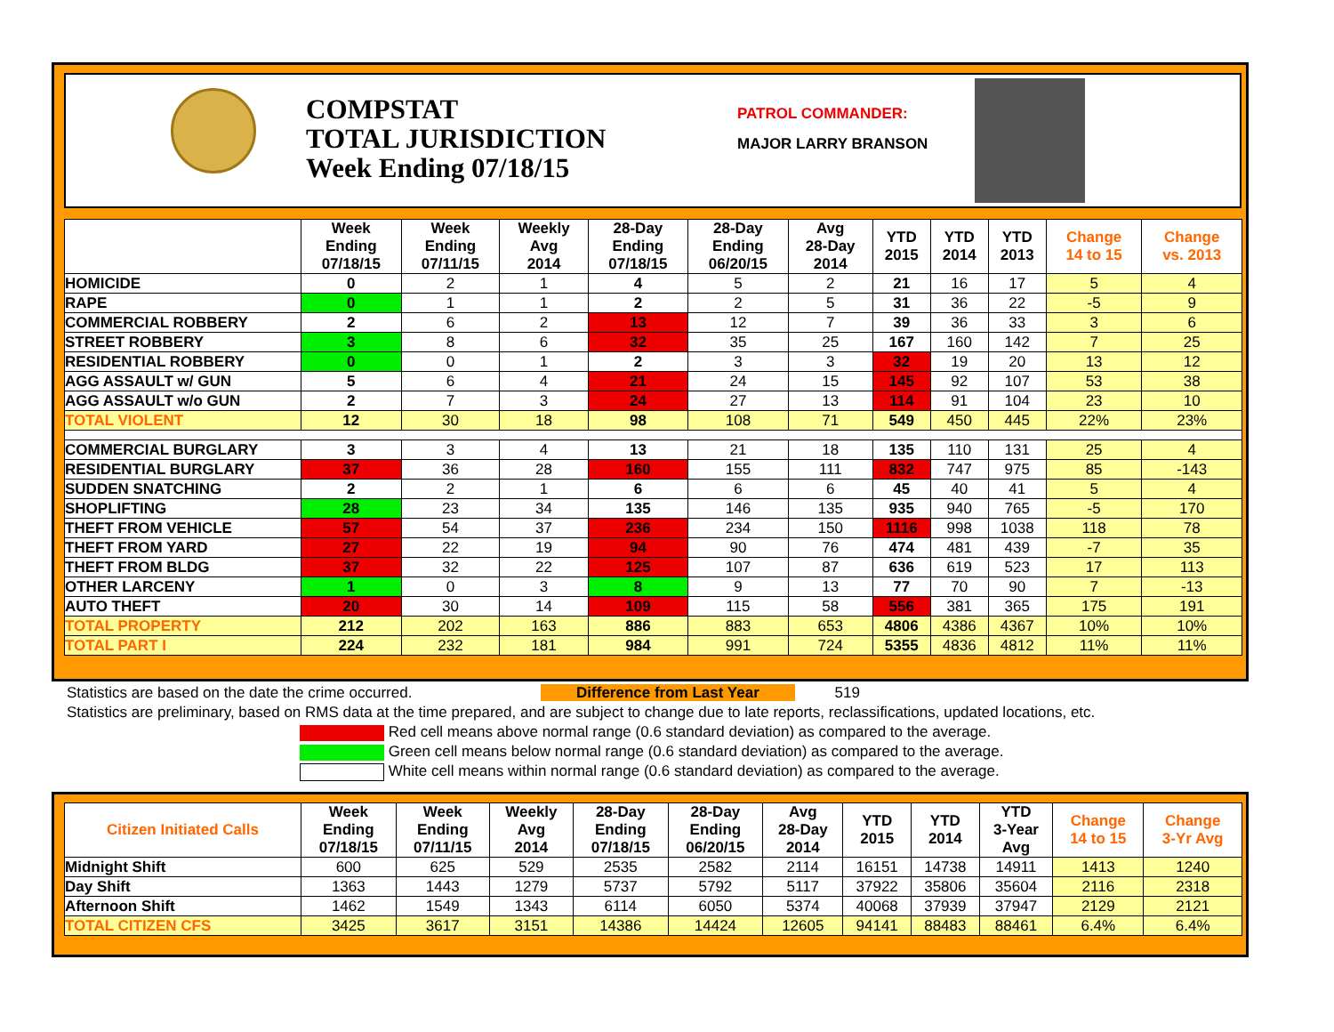COMPSTAT
TOTAL JURISDICTION
Week Ending 07/18/15
PATROL COMMANDER:
MAJOR LARRY BRANSON
| | Week Ending 07/18/15 | Week Ending 07/11/15 | Weekly Avg 2014 | 28-Day Ending 07/18/15 | 28-Day Ending 06/20/15 | Avg 28-Day 2014 | YTD 2015 | YTD 2014 | YTD 2013 | Change 14 to 15 | Change vs. 2013 |
| --- | --- | --- | --- | --- | --- | --- | --- | --- | --- | --- | --- |
| HOMICIDE | 0 | 2 | 1 | 4 | 5 | 2 | 21 | 16 | 17 | 5 | 4 |
| RAPE | 0 | 1 | 1 | 2 | 2 | 5 | 31 | 36 | 22 | -5 | 9 |
| COMMERCIAL ROBBERY | 2 | 6 | 2 | 13 | 12 | 7 | 39 | 36 | 33 | 3 | 6 |
| STREET ROBBERY | 3 | 8 | 6 | 32 | 35 | 25 | 167 | 160 | 142 | 7 | 25 |
| RESIDENTIAL ROBBERY | 0 | 0 | 1 | 2 | 3 | 3 | 32 | 19 | 20 | 13 | 12 |
| AGG ASSAULT w/ GUN | 5 | 6 | 4 | 21 | 24 | 15 | 145 | 92 | 107 | 53 | 38 |
| AGG ASSAULT w/o GUN | 2 | 7 | 3 | 24 | 27 | 13 | 114 | 91 | 104 | 23 | 10 |
| TOTAL VIOLENT | 12 | 30 | 18 | 98 | 108 | 71 | 549 | 450 | 445 | 22% | 23% |
| COMMERCIAL BURGLARY | 3 | 3 | 4 | 13 | 21 | 18 | 135 | 110 | 131 | 25 | 4 |
| RESIDENTIAL BURGLARY | 37 | 36 | 28 | 160 | 155 | 111 | 832 | 747 | 975 | 85 | -143 |
| SUDDEN SNATCHING | 2 | 2 | 1 | 6 | 6 | 6 | 45 | 40 | 41 | 5 | 4 |
| SHOPLIFTING | 28 | 23 | 34 | 135 | 146 | 135 | 935 | 940 | 765 | -5 | 170 |
| THEFT FROM VEHICLE | 57 | 54 | 37 | 236 | 234 | 150 | 1116 | 998 | 1038 | 118 | 78 |
| THEFT FROM YARD | 27 | 22 | 19 | 94 | 90 | 76 | 474 | 481 | 439 | -7 | 35 |
| THEFT FROM BLDG | 37 | 32 | 22 | 125 | 107 | 87 | 636 | 619 | 523 | 17 | 113 |
| OTHER LARCENY | 1 | 0 | 3 | 8 | 9 | 13 | 77 | 70 | 90 | 7 | -13 |
| AUTO THEFT | 20 | 30 | 14 | 109 | 115 | 58 | 556 | 381 | 365 | 175 | 191 |
| TOTAL PROPERTY | 212 | 202 | 163 | 886 | 883 | 653 | 4806 | 4386 | 4367 | 10% | 10% |
| TOTAL PART I | 224 | 232 | 181 | 984 | 991 | 724 | 5355 | 4836 | 4812 | 11% | 11% |
Statistics are based on the date the crime occurred. Difference from Last Year 519
Statistics are preliminary, based on RMS data at the time prepared, and are subject to change due to late reports, reclassifications, updated locations, etc.
Red cell means above normal range (0.6 standard deviation) as compared to the average.
Green cell means below normal range (0.6 standard deviation) as compared to the average.
White cell means within normal range (0.6 standard deviation) as compared to the average.
| Citizen Initiated Calls | Week Ending 07/18/15 | Week Ending 07/11/15 | Weekly Avg 2014 | 28-Day Ending 07/18/15 | 28-Day Ending 06/20/15 | Avg 28-Day 2014 | YTD 2015 | YTD 2014 | YTD 3-Year Avg | Change 14 to 15 | Change 3-Yr Avg |
| --- | --- | --- | --- | --- | --- | --- | --- | --- | --- | --- | --- |
| Midnight Shift | 600 | 625 | 529 | 2535 | 2582 | 2114 | 16151 | 14738 | 14911 | 1413 | 1240 |
| Day Shift | 1363 | 1443 | 1279 | 5737 | 5792 | 5117 | 37922 | 35806 | 35604 | 2116 | 2318 |
| Afternoon Shift | 1462 | 1549 | 1343 | 6114 | 6050 | 5374 | 40068 | 37939 | 37947 | 2129 | 2121 |
| TOTAL CITIZEN CFS | 3425 | 3617 | 3151 | 14386 | 14424 | 12605 | 94141 | 88483 | 88461 | 6.4% | 6.4% |